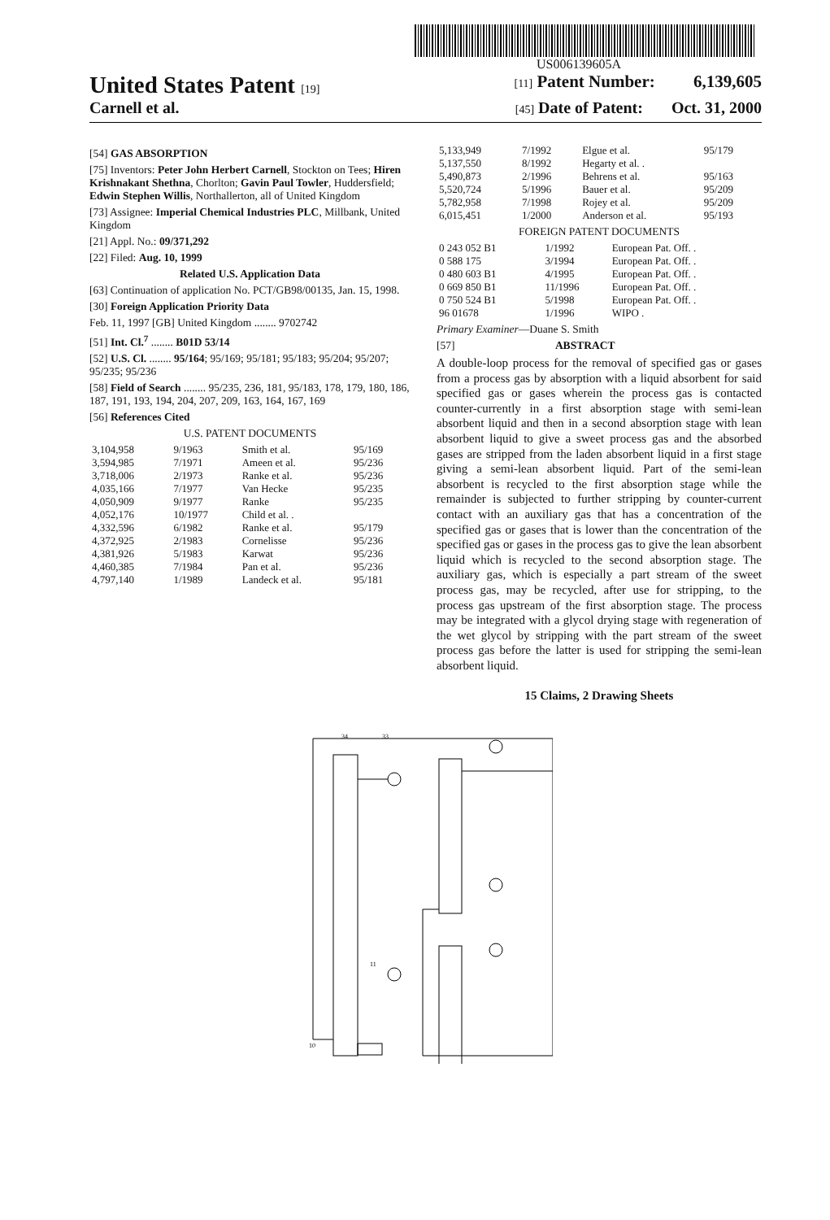US006139605A
United States Patent [19] [11] Patent Number: 6,139,605
Carnell et al. [45] Date of Patent: Oct. 31, 2000
[54] GAS ABSORPTION
[75] Inventors: Peter John Herbert Carnell, Stockton on Tees; Hiren Krishnakant Shethna, Chorlton; Gavin Paul Towler, Huddersfield; Edwin Stephen Willis, Northallerton, all of United Kingdom
[73] Assignee: Imperial Chemical Industries PLC, Millbank, United Kingdom
[21] Appl. No.: 09/371,292
[22] Filed: Aug. 10, 1999
Related U.S. Application Data
[63] Continuation of application No. PCT/GB98/00135, Jan. 15, 1998.
[30] Foreign Application Priority Data
Feb. 11, 1997 [GB] United Kingdom ........ 9702742
[51] Int. Cl.<sup>7</sup> ........ B01D 53/14
[52] U.S. Cl. ........ 95/164; 95/169; 95/181; 95/183; 95/204; 95/207; 95/235; 95/236
[58] Field of Search ........ 95/235, 236, 181, 95/183, 178, 179, 180, 186, 187, 191, 193, 194, 204, 207, 209, 163, 164, 167, 169
[56] References Cited
U.S. PATENT DOCUMENTS
| 3,104,958 | 9/1963 | Smith et al. | 95/169 |
| 3,594,985 | 7/1971 | Ameen et al. | 95/236 |
| 3,718,006 | 2/1973 | Ranke et al. | 95/236 |
| 4,035,166 | 7/1977 | Van Hecke | 95/235 |
| 4,050,909 | 9/1977 | Ranke | 95/235 |
| 4,052,176 | 10/1977 | Child et al. . | |
| 4,332,596 | 6/1982 | Ranke et al. | 95/179 |
| 4,372,925 | 2/1983 | Cornelisse | 95/236 |
| 4,381,926 | 5/1983 | Karwat | 95/236 |
| 4,460,385 | 7/1984 | Pan et al. | 95/236 |
| 4,797,140 | 1/1989 | Landeck et al. | 95/181 |
| 5,133,949 | 7/1992 | Elgue et al. | 95/179 |
| 5,137,550 | 8/1992 | Hegarty et al. . | |
| 5,490,873 | 2/1996 | Behrens et al. | 95/163 |
| 5,520,724 | 5/1996 | Bauer et al. | 95/209 |
| 5,782,958 | 7/1998 | Rojey et al. | 95/209 |
| 6,015,451 | 1/2000 | Anderson et al. | 95/193 |
FOREIGN PATENT DOCUMENTS
| 0 243 052 B1 | 1/1992 | European Pat. Off. . |
| 0 588 175 | 3/1994 | European Pat. Off. . |
| 0 480 603 B1 | 4/1995 | European Pat. Off. . |
| 0 669 850 B1 | 11/1996 | European Pat. Off. . |
| 0 750 524 B1 | 5/1998 | European Pat. Off. . |
| 96 01678 | 1/1996 | WIPO . |
Primary Examiner—Duane S. Smith
[57] ABSTRACT
A double-loop process for the removal of specified gas or gases from a process gas by absorption with a liquid absorbent for said specified gas or gases wherein the process gas is contacted counter-currently in a first absorption stage with semi-lean absorbent liquid and then in a second absorption stage with lean absorbent liquid to give a sweet process gas and the absorbed gases are stripped from the laden absorbent liquid in a first stage giving a semi-lean absorbent liquid. Part of the semi-lean absorbent is recycled to the first absorption stage while the remainder is subjected to further stripping by counter-current contact with an auxiliary gas that has a concentration of the specified gas or gases that is lower than the concentration of the specified gas or gases in the process gas to give the lean absorbent liquid which is recycled to the second absorption stage. The auxiliary gas, which is especially a part stream of the sweet process gas, may be recycled, after use for stripping, to the process gas upstream of the first absorption stage. The process may be integrated with a glycol drying stage with regeneration of the wet glycol by stripping with the part stream of the sweet process gas before the latter is used for stripping the semi-lean absorbent liquid.
15 Claims, 2 Drawing Sheets
34
33
11
10